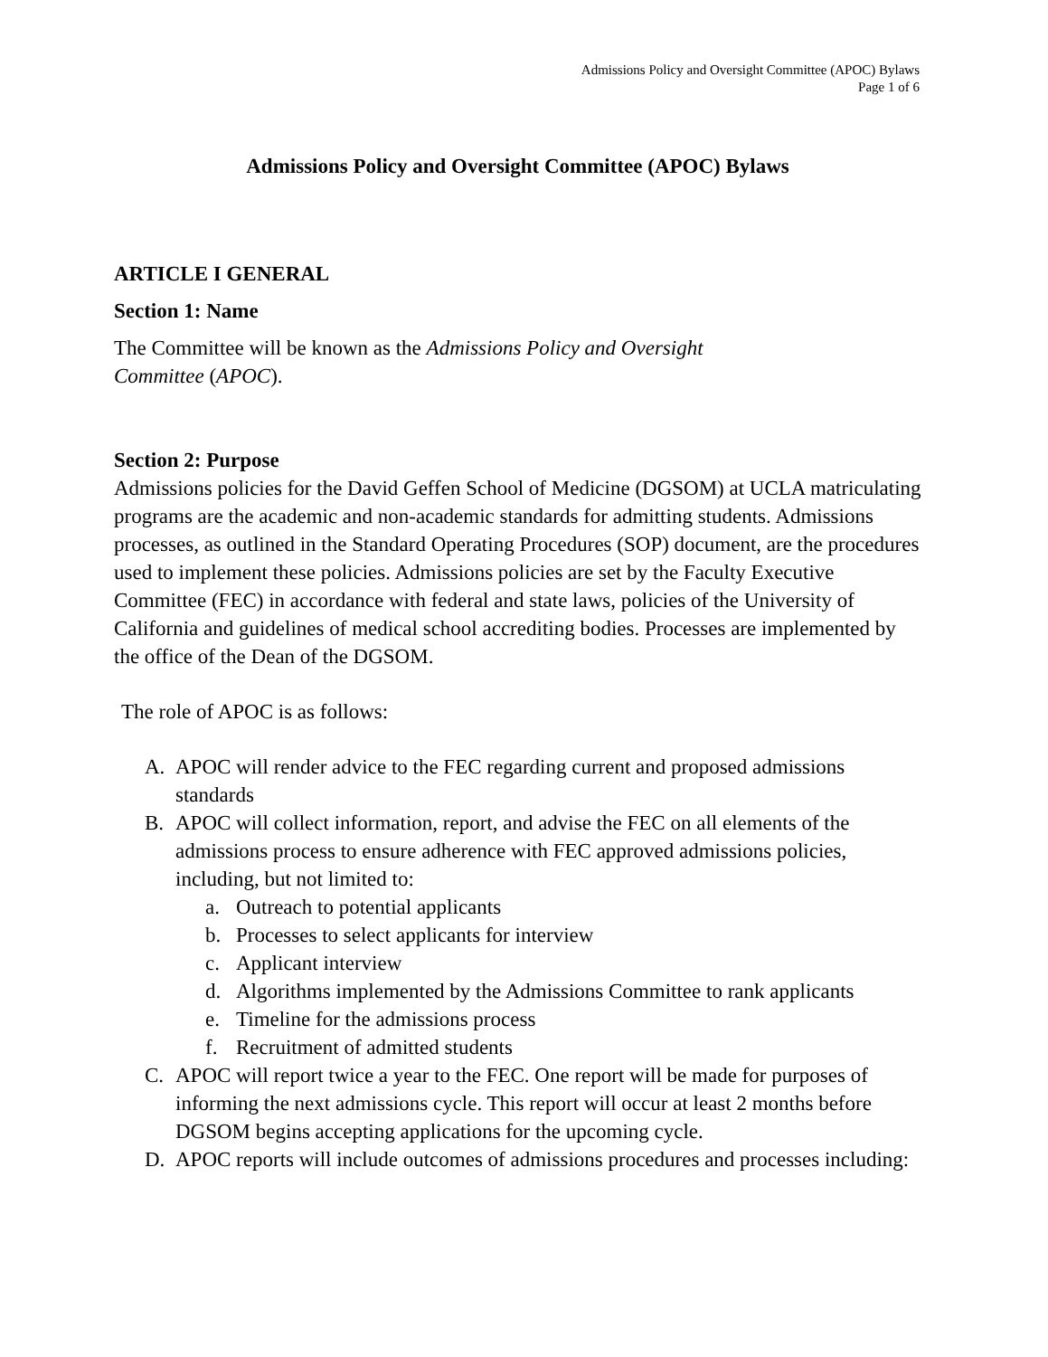Admissions Policy and Oversight Committee (APOC) Bylaws
Page 1 of 6
Admissions Policy and Oversight Committee (APOC) Bylaws
ARTICLE I GENERAL
Section 1: Name
The Committee will be known as the Admissions Policy and Oversight
Committee (APOC).
Section 2: Purpose
Admissions policies for the David Geffen School of Medicine (DGSOM) at UCLA matriculating programs are the academic and non-academic standards for admitting students. Admissions processes, as outlined in the Standard Operating Procedures (SOP) document, are the procedures used to implement these policies. Admissions policies are set by the Faculty Executive Committee (FEC) in accordance with federal and state laws, policies of the University of California and guidelines of medical school accrediting bodies. Processes are implemented by the office of the Dean of the DGSOM.
The role of APOC is as follows:
A. APOC will render advice to the FEC regarding current and proposed admissions standards
B. APOC will collect information, report, and advise the FEC on all elements of the admissions process to ensure adherence with FEC approved admissions policies, including, but not limited to:
a. Outreach to potential applicants
b. Processes to select applicants for interview
c. Applicant interview
d. Algorithms implemented by the Admissions Committee to rank applicants
e. Timeline for the admissions process
f. Recruitment of admitted students
C. APOC will report twice a year to the FEC. One report will be made for purposes of informing the next admissions cycle. This report will occur at least 2 months before DGSOM begins accepting applications for the upcoming cycle.
D. APOC reports will include outcomes of admissions procedures and processes including: